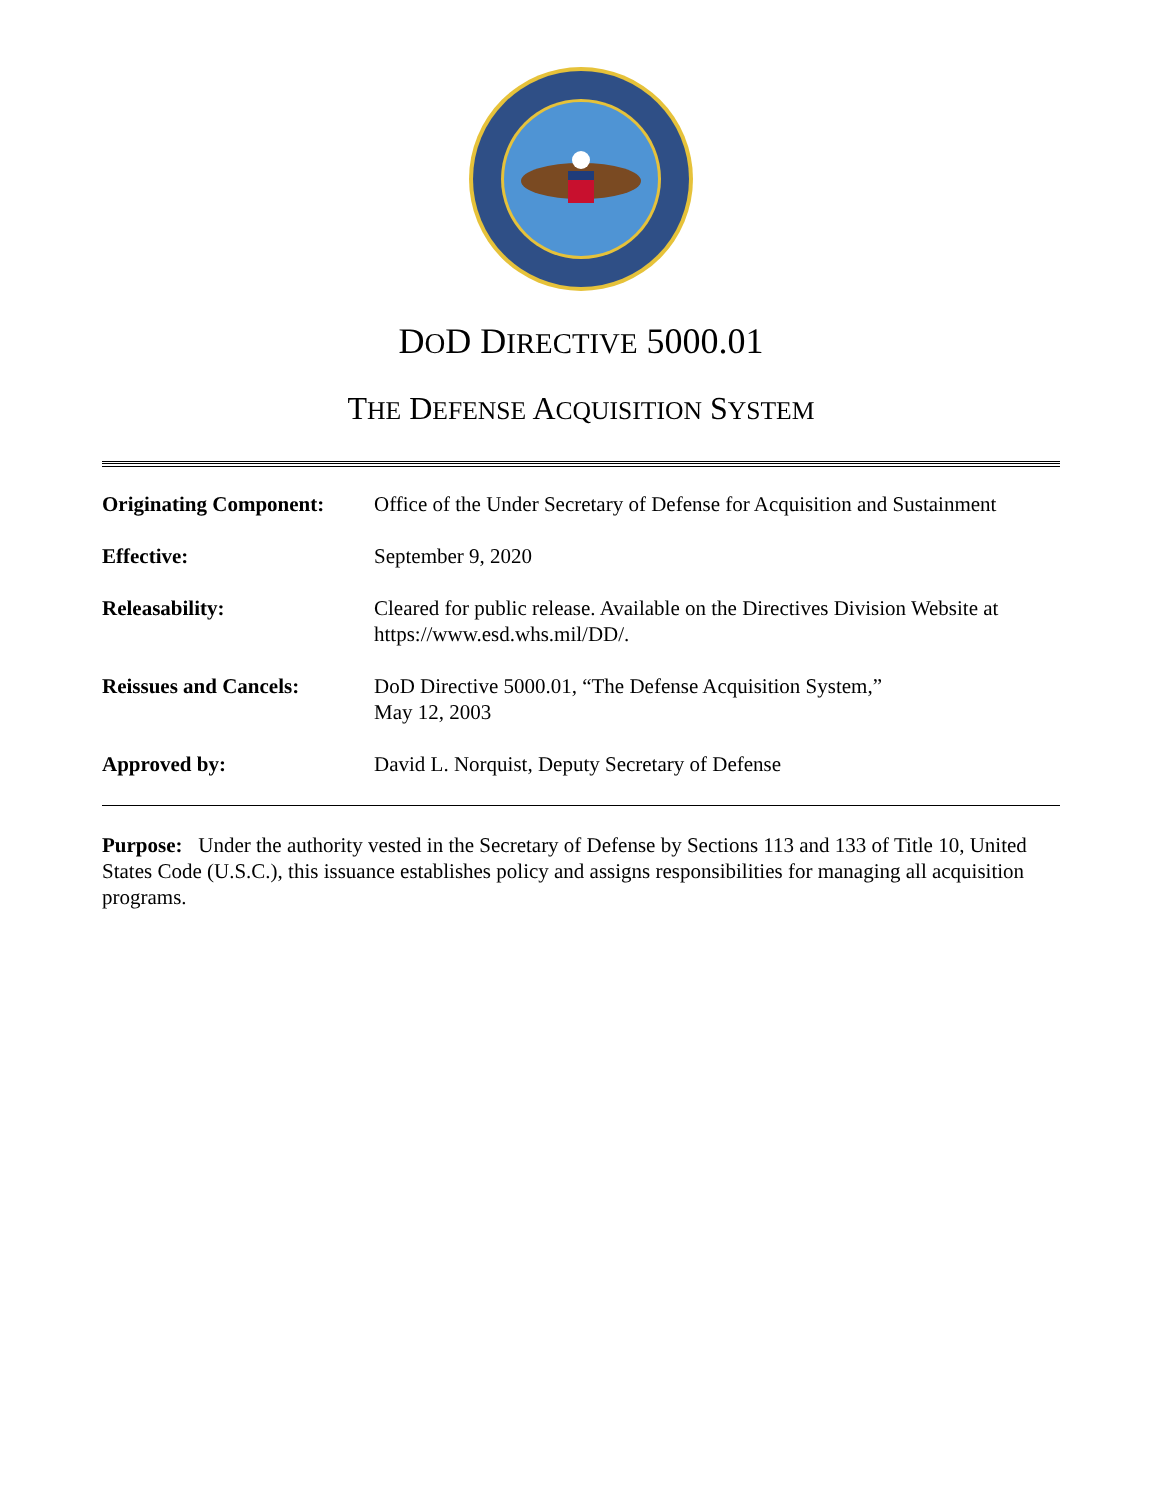DOD DIRECTIVE 5000.01
THE DEFENSE ACQUISITION SYSTEM
| Originating Component: | Office of the Under Secretary of Defense for Acquisition and Sustainment |
| Effective: | September 9, 2020 |
| Releasability: | Cleared for public release. Available on the Directives Division Website at https://www.esd.whs.mil/DD/. |
| Reissues and Cancels: | DoD Directive 5000.01, “The Defense Acquisition System,” May 12, 2003 |
| Approved by: | David L. Norquist, Deputy Secretary of Defense |
Purpose: Under the authority vested in the Secretary of Defense by Sections 113 and 133 of Title 10, United States Code (U.S.C.), this issuance establishes policy and assigns responsibilities for managing all acquisition programs.